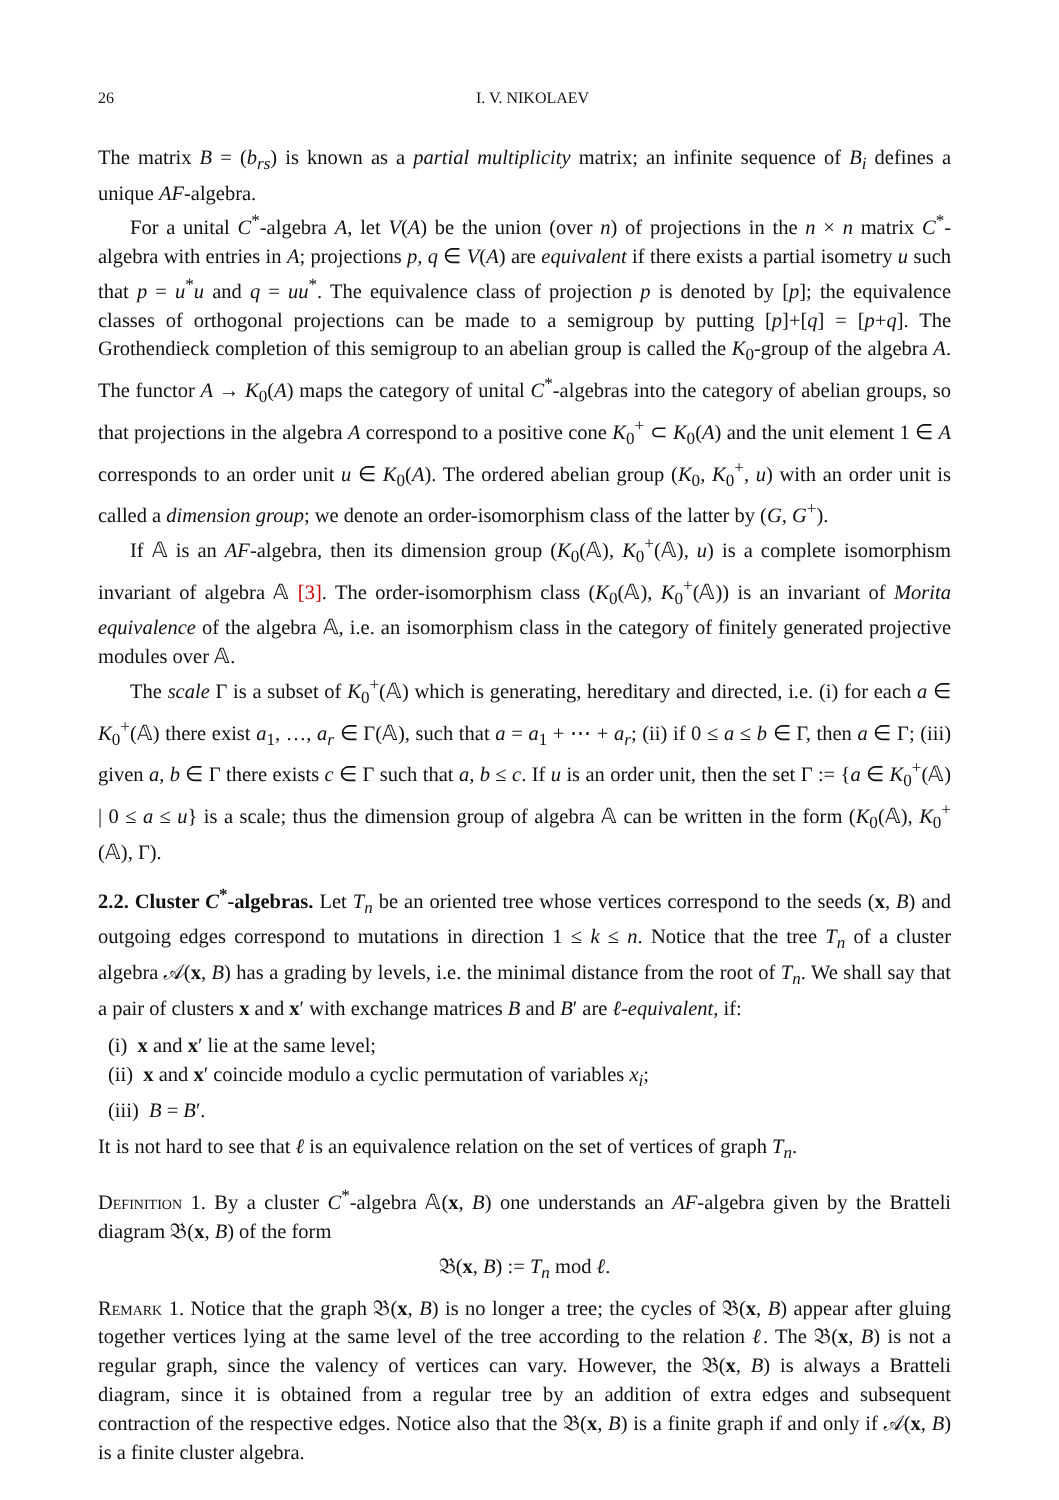26 I. V. NIKOLAEV
The matrix B = (b<sub>rs</sub>) is known as a partial multiplicity matrix; an infinite sequence of B<sub>i</sub> defines a unique AF-algebra.
For a unital C<sup>*</sup>-algebra A, let V(A) be the union (over n) of projections in the n × n matrix C<sup>*</sup>-algebra with entries in A; projections p, q ∈ V(A) are equivalent if there exists a partial isometry u such that p = u<sup>*</sup>u and q = uu<sup>*</sup>. The equivalence class of projection p is denoted by [p]; the equivalence classes of orthogonal projections can be made to a semigroup by putting [p]+[q] = [p+q]. The Grothendieck completion of this semigroup to an abelian group is called the K<sub>0</sub>-group of the algebra A. The functor A → K<sub>0</sub>(A) maps the category of unital C<sup>*</sup>-algebras into the category of abelian groups, so that projections in the algebra A correspond to a positive cone K<sub>0</sub><sup>+</sup> ⊂ K<sub>0</sub>(A) and the unit element 1 ∈ A corresponds to an order unit u ∈ K<sub>0</sub>(A). The ordered abelian group (K<sub>0</sub>, K<sub>0</sub><sup>+</sup>, u) with an order unit is called a dimension group; we denote an order-isomorphism class of the latter by (G, G<sup>+</sup>).
If 𝔸 is an AF-algebra, then its dimension group (K<sub>0</sub>(𝔸), K<sub>0</sub><sup>+</sup>(𝔸), u) is a complete isomorphism invariant of algebra 𝔸 [3]. The order-isomorphism class (K<sub>0</sub>(𝔸), K<sub>0</sub><sup>+</sup>(𝔸)) is an invariant of Morita equivalence of the algebra 𝔸, i.e. an isomorphism class in the category of finitely generated projective modules over 𝔸.
The scale Γ is a subset of K<sub>0</sub><sup>+</sup>(𝔸) which is generating, hereditary and directed, i.e. (i) for each a ∈ K<sub>0</sub><sup>+</sup>(𝔸) there exist a<sub>1</sub>, …, a<sub>r</sub> ∈ Γ(𝔸), such that a = a<sub>1</sub> + ⋯ + a<sub>r</sub>; (ii) if 0 ≤ a ≤ b ∈ Γ, then a ∈ Γ; (iii) given a, b ∈ Γ there exists c ∈ Γ such that a, b ≤ c. If u is an order unit, then the set Γ := {a ∈ K<sub>0</sub><sup>+</sup>(𝔸) | 0 ≤ a ≤ u} is a scale; thus the dimension group of algebra 𝔸 can be written in the form (K<sub>0</sub>(𝔸), K<sub>0</sub><sup>+</sup>(𝔸), Γ).
2.2. Cluster C<sup>*</sup>-algebras. Let T<sub>n</sub> be an oriented tree whose vertices correspond to the seeds (x, B) and outgoing edges correspond to mutations in direction 1 ≤ k ≤ n. Notice that the tree T<sub>n</sub> of a cluster algebra 𝒜(x, B) has a grading by levels, i.e. the minimal distance from the root of T<sub>n</sub>. We shall say that a pair of clusters x and x′ with exchange matrices B and B′ are ℓ-equivalent, if:
(i) x and x′ lie at the same level;
(ii) x and x′ coincide modulo a cyclic permutation of variables x<sub>i</sub>;
(iii) B = B′.
It is not hard to see that ℓ is an equivalence relation on the set of vertices of graph T<sub>n</sub>.
Definition 1. By a cluster C<sup>*</sup>-algebra 𝔸(x, B) one understands an AF-algebra given by the Bratteli diagram 𝔅(x, B) of the form
𝔅(x, B) := T<sub>n</sub> mod ℓ.
Remark 1. Notice that the graph 𝔅(x, B) is no longer a tree; the cycles of 𝔅(x, B) appear after gluing together vertices lying at the same level of the tree according to the relation ℓ. The 𝔅(x, B) is not a regular graph, since the valency of vertices can vary. However, the 𝔅(x, B) is always a Bratteli diagram, since it is obtained from a regular tree by an addition of extra edges and subsequent contraction of the respective edges. Notice also that the 𝔅(x, B) is a finite graph if and only if 𝒜(x, B) is a finite cluster algebra.